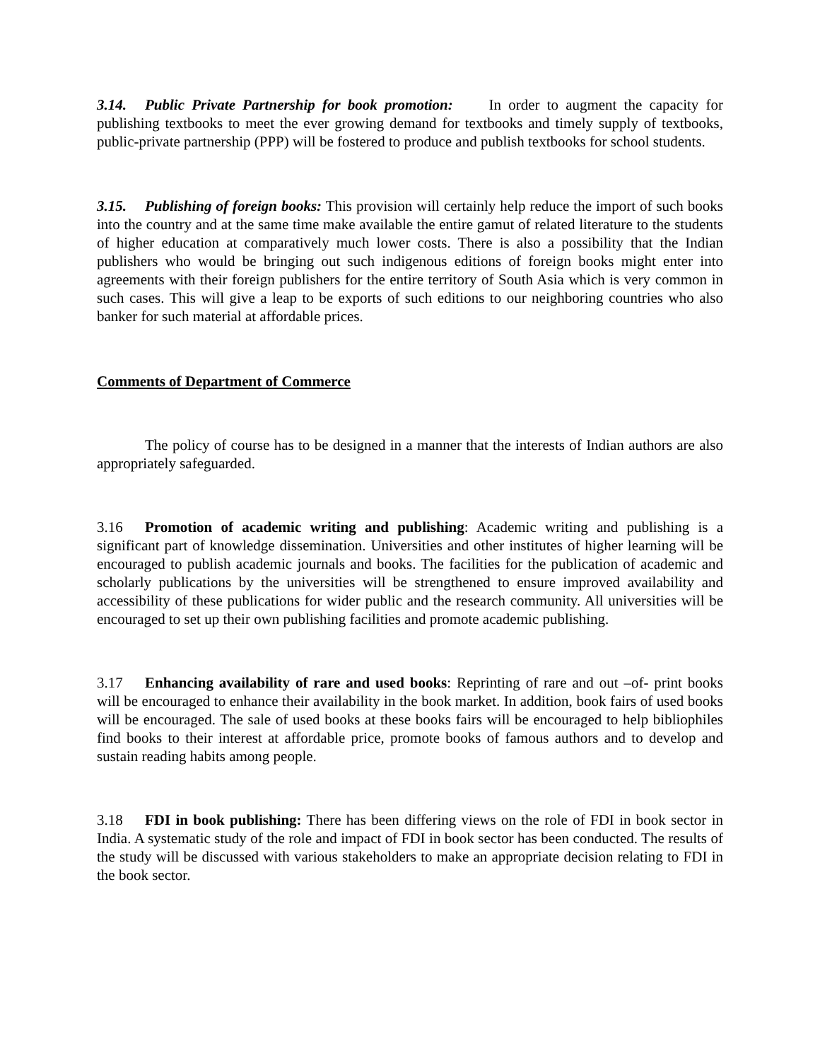3.14. Public Private Partnership for book promotion: In order to augment the capacity for publishing textbooks to meet the ever growing demand for textbooks and timely supply of textbooks, public-private partnership (PPP) will be fostered to produce and publish textbooks for school students.
3.15. Publishing of foreign books: This provision will certainly help reduce the import of such books into the country and at the same time make available the entire gamut of related literature to the students of higher education at comparatively much lower costs. There is also a possibility that the Indian publishers who would be bringing out such indigenous editions of foreign books might enter into agreements with their foreign publishers for the entire territory of South Asia which is very common in such cases. This will give a leap to be exports of such editions to our neighboring countries who also banker for such material at affordable prices.
Comments of Department of Commerce
The policy of course has to be designed in a manner that the interests of Indian authors are also appropriately safeguarded.
3.16 Promotion of academic writing and publishing: Academic writing and publishing is a significant part of knowledge dissemination. Universities and other institutes of higher learning will be encouraged to publish academic journals and books. The facilities for the publication of academic and scholarly publications by the universities will be strengthened to ensure improved availability and accessibility of these publications for wider public and the research community. All universities will be encouraged to set up their own publishing facilities and promote academic publishing.
3.17 Enhancing availability of rare and used books: Reprinting of rare and out –of- print books will be encouraged to enhance their availability in the book market. In addition, book fairs of used books will be encouraged. The sale of used books at these books fairs will be encouraged to help bibliophiles find books to their interest at affordable price, promote books of famous authors and to develop and sustain reading habits among people.
3.18 FDI in book publishing: There has been differing views on the role of FDI in book sector in India. A systematic study of the role and impact of FDI in book sector has been conducted. The results of the study will be discussed with various stakeholders to make an appropriate decision relating to FDI in the book sector.